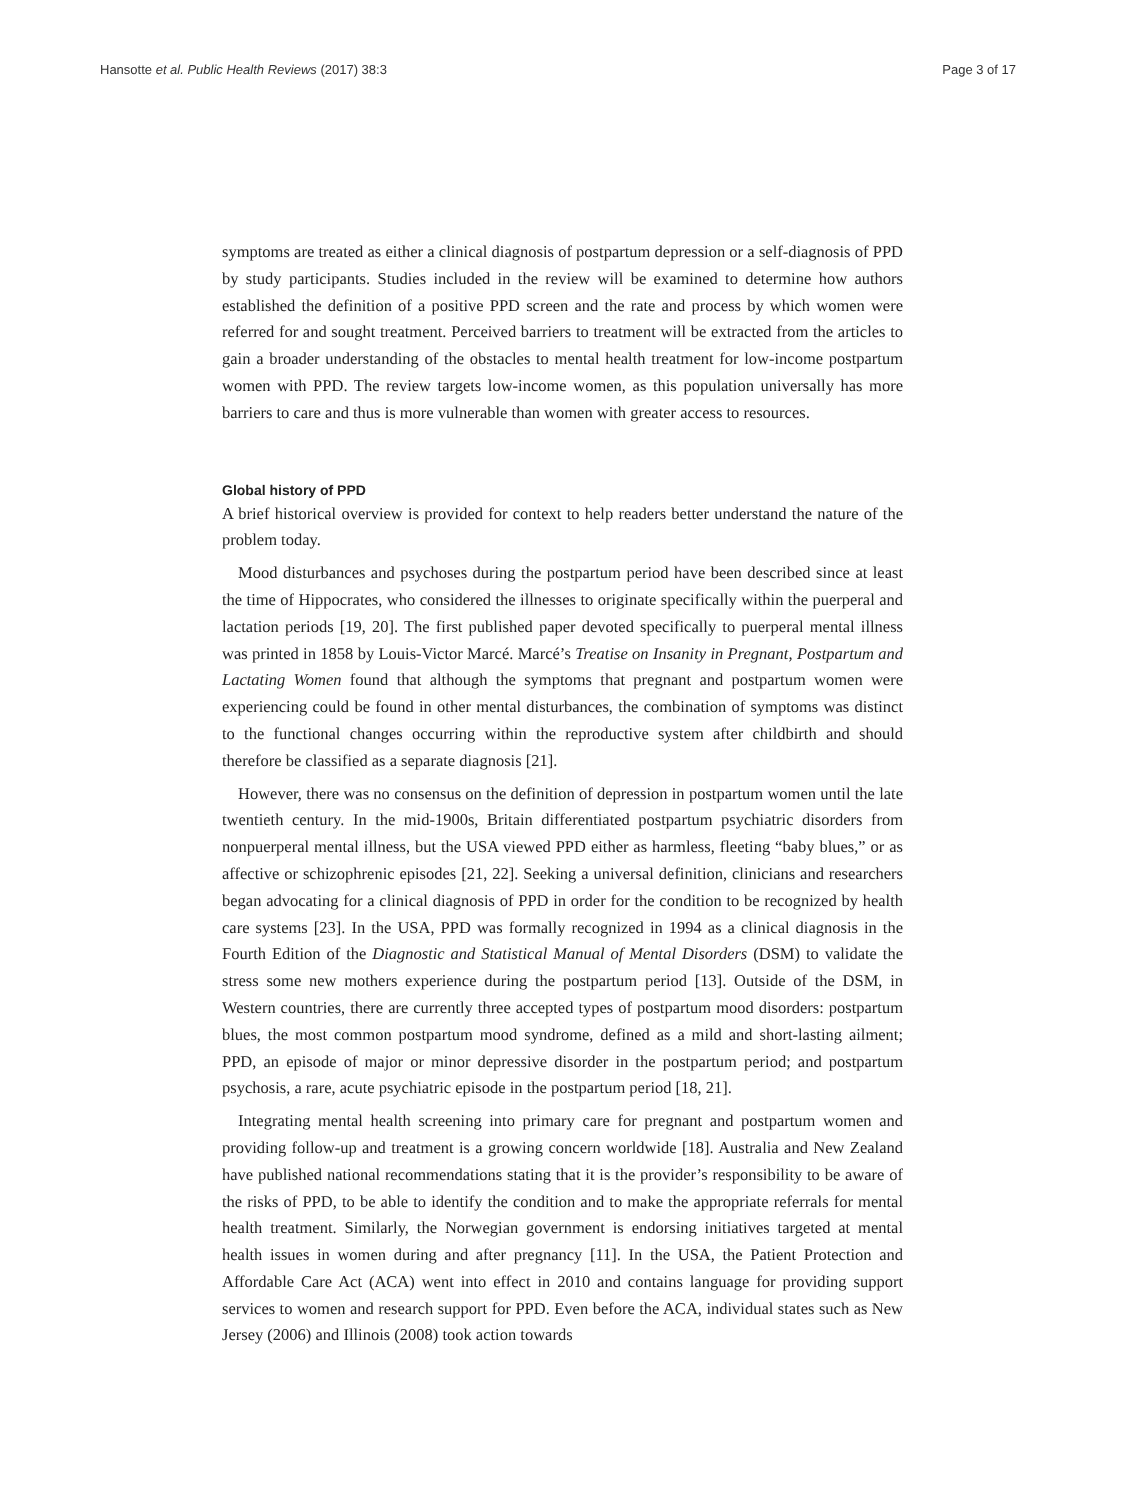Hansotte et al. Public Health Reviews (2017) 38:3 Page 3 of 17
symptoms are treated as either a clinical diagnosis of postpartum depression or a self-diagnosis of PPD by study participants. Studies included in the review will be examined to determine how authors established the definition of a positive PPD screen and the rate and process by which women were referred for and sought treatment. Perceived barriers to treatment will be extracted from the articles to gain a broader understanding of the obstacles to mental health treatment for low-income postpartum women with PPD. The review targets low-income women, as this population universally has more barriers to care and thus is more vulnerable than women with greater access to resources.
Global history of PPD
A brief historical overview is provided for context to help readers better understand the nature of the problem today.
Mood disturbances and psychoses during the postpartum period have been described since at least the time of Hippocrates, who considered the illnesses to originate specifically within the puerperal and lactation periods [19, 20]. The first published paper devoted specifically to puerperal mental illness was printed in 1858 by Louis-Victor Marcé. Marcé’s Treatise on Insanity in Pregnant, Postpartum and Lactating Women found that although the symptoms that pregnant and postpartum women were experiencing could be found in other mental disturbances, the combination of symptoms was distinct to the functional changes occurring within the reproductive system after childbirth and should therefore be classified as a separate diagnosis [21].
However, there was no consensus on the definition of depression in postpartum women until the late twentieth century. In the mid-1900s, Britain differentiated postpartum psychiatric disorders from nonpuerperal mental illness, but the USA viewed PPD either as harmless, fleeting “baby blues,” or as affective or schizophrenic episodes [21, 22]. Seeking a universal definition, clinicians and researchers began advocating for a clinical diagnosis of PPD in order for the condition to be recognized by health care systems [23]. In the USA, PPD was formally recognized in 1994 as a clinical diagnosis in the Fourth Edition of the Diagnostic and Statistical Manual of Mental Disorders (DSM) to validate the stress some new mothers experience during the postpartum period [13]. Outside of the DSM, in Western countries, there are currently three accepted types of postpartum mood disorders: postpartum blues, the most common postpartum mood syndrome, defined as a mild and short-lasting ailment; PPD, an episode of major or minor depressive disorder in the postpartum period; and postpartum psychosis, a rare, acute psychiatric episode in the postpartum period [18, 21].
Integrating mental health screening into primary care for pregnant and postpartum women and providing follow-up and treatment is a growing concern worldwide [18]. Australia and New Zealand have published national recommendations stating that it is the provider’s responsibility to be aware of the risks of PPD, to be able to identify the condition and to make the appropriate referrals for mental health treatment. Similarly, the Norwegian government is endorsing initiatives targeted at mental health issues in women during and after pregnancy [11]. In the USA, the Patient Protection and Affordable Care Act (ACA) went into effect in 2010 and contains language for providing support services to women and research support for PPD. Even before the ACA, individual states such as New Jersey (2006) and Illinois (2008) took action towards